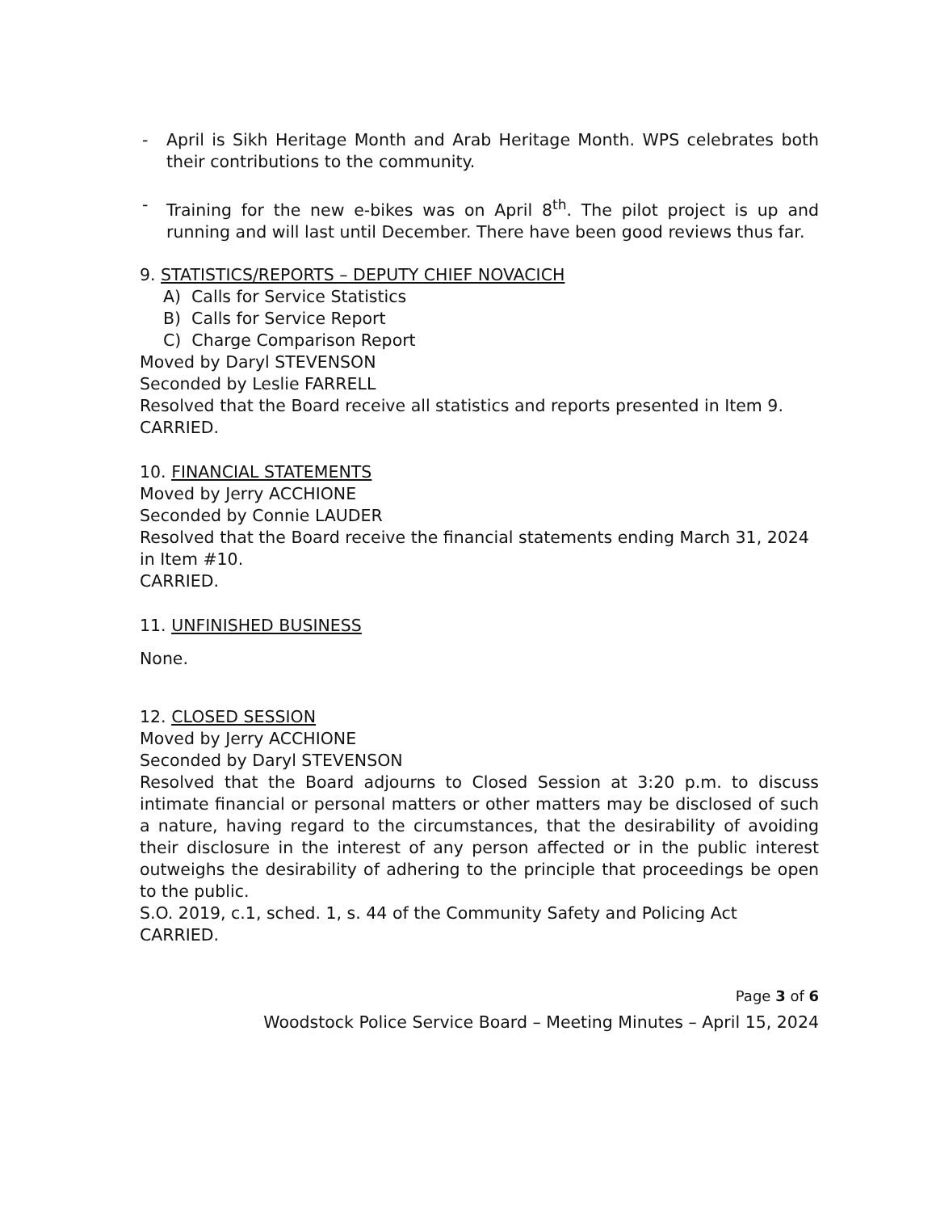- April is Sikh Heritage Month and Arab Heritage Month. WPS celebrates both their contributions to the community.
- Training for the new e-bikes was on April 8<sup>th</sup>. The pilot project is up and running and will last until December. There have been good reviews thus far.
9. STATISTICS/REPORTS – DEPUTY CHIEF NOVACICH
A) Calls for Service Statistics
B) Calls for Service Report
C) Charge Comparison Report
Moved by Daryl STEVENSON
Seconded by Leslie FARRELL
Resolved that the Board receive all statistics and reports presented in Item 9.
CARRIED.
10. FINANCIAL STATEMENTS
Moved by Jerry ACCHIONE
Seconded by Connie LAUDER
Resolved that the Board receive the financial statements ending March 31, 2024 in Item #10.
CARRIED.
11. UNFINISHED BUSINESS
None.
12. CLOSED SESSION
Moved by Jerry ACCHIONE
Seconded by Daryl STEVENSON
Resolved that the Board adjourns to Closed Session at 3:20 p.m. to discuss intimate financial or personal matters or other matters may be disclosed of such a nature, having regard to the circumstances, that the desirability of avoiding their disclosure in the interest of any person affected or in the public interest outweighs the desirability of adhering to the principle that proceedings be open to the public.
S.O. 2019, c.1, sched. 1, s. 44 of the Community Safety and Policing Act
CARRIED.
Page 3 of 6
Woodstock Police Service Board – Meeting Minutes – April 15, 2024